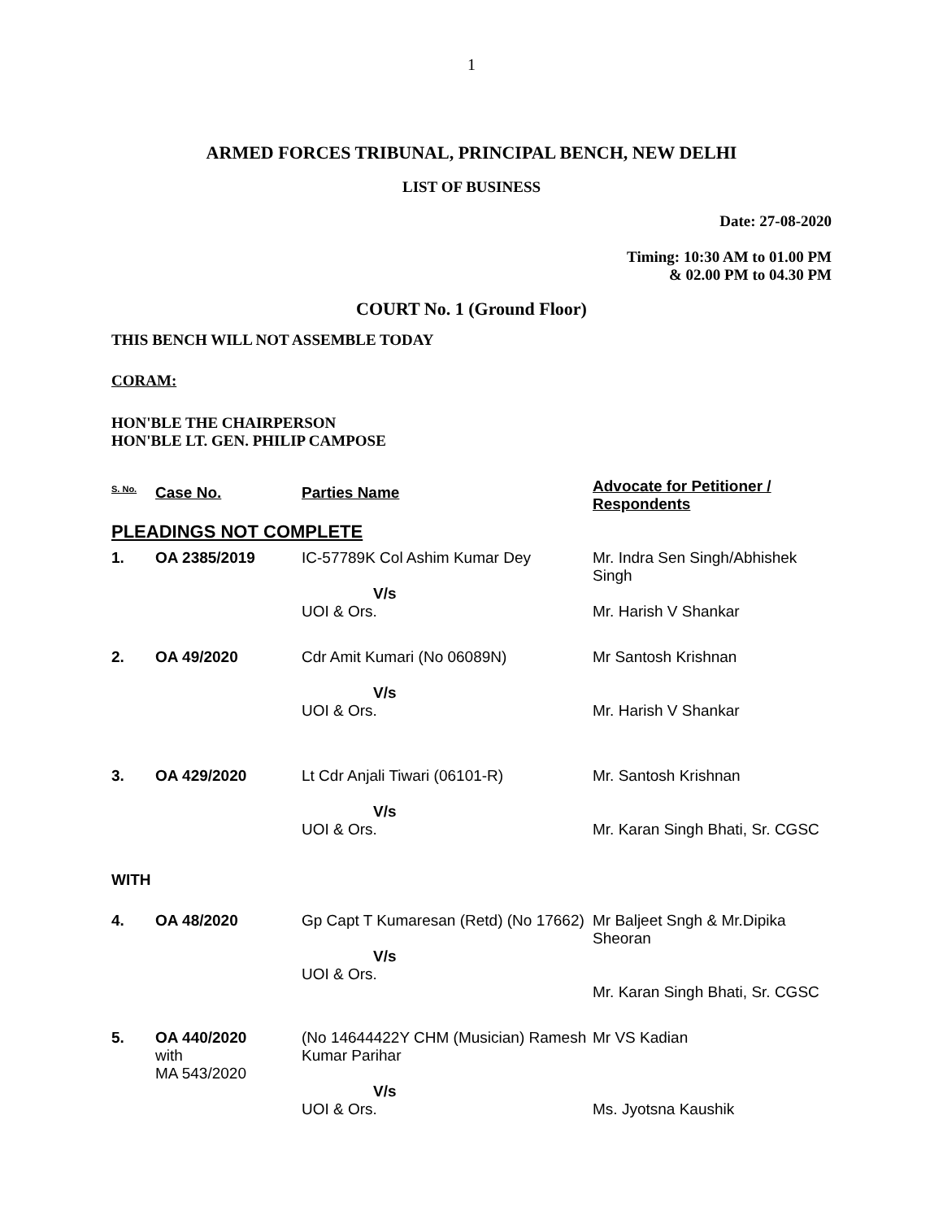1
ARMED FORCES TRIBUNAL, PRINCIPAL BENCH, NEW DELHI
LIST OF BUSINESS
Date: 27-08-2020
Timing: 10:30 AM to 01.00 PM
& 02.00 PM to 04.30 PM
COURT No. 1 (Ground Floor)
THIS BENCH WILL NOT ASSEMBLE TODAY
CORAM:
HON'BLE THE CHAIRPERSON
HON'BLE LT. GEN. PHILIP CAMPOSE
| S. No. | Case No. | Parties Name | Advocate for Petitioner / Respondents |
| --- | --- | --- | --- |
| PLEADINGS NOT COMPLETE | | | |
| 1. | OA 2385/2019 | IC-57789K Col Ashim Kumar Dey V/s UOI & Ors. | Mr. Indra Sen Singh/Abhishek Singh Mr. Harish V Shankar |
| 2. | OA 49/2020 | Cdr Amit Kumari (No 06089N) V/s UOI & Ors. | Mr Santosh Krishnan Mr. Harish V Shankar |
| 3. | OA 429/2020 | Lt Cdr Anjali Tiwari (06101-R) V/s UOI & Ors. | Mr. Santosh Krishnan Mr. Karan Singh Bhati, Sr. CGSC |
| WITH | | | |
| 4. | OA 48/2020 | Gp Capt T Kumaresan (Retd) (No 17662) V/s UOI & Ors. | Mr Baljeet Sngh & Mr.Dipika Sheoran Mr. Karan Singh Bhati, Sr. CGSC |
| 5. | OA 440/2020 with MA 543/2020 | (No 14644422Y CHM (Musician) Ramesh Kumar Parihar V/s UOI & Ors. | Mr VS Kadian Ms. Jyotsna Kaushik |